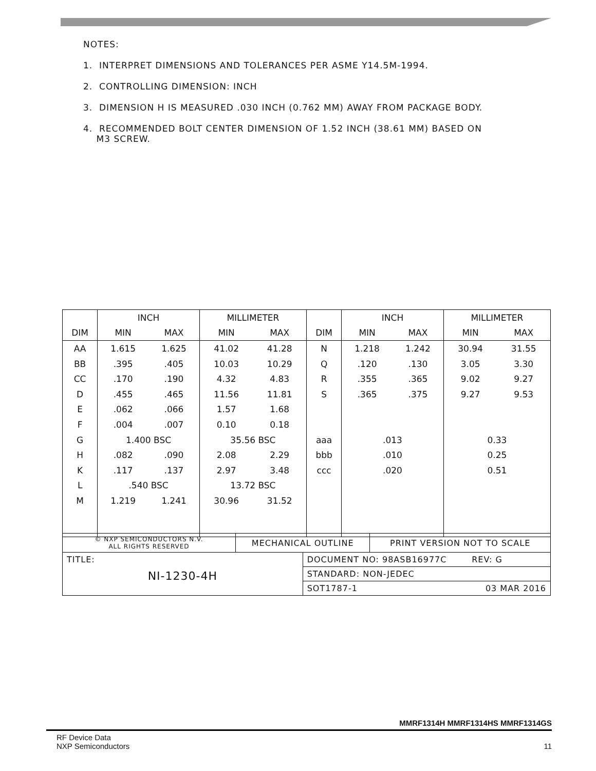NOTES:
1. INTERPRET DIMENSIONS AND TOLERANCES PER ASME Y14.5M-1994.
2. CONTROLLING DIMENSION: INCH
3. DIMENSION H IS MEASURED .030 INCH (0.762 MM) AWAY FROM PACKAGE BODY.
4. RECOMMENDED BOLT CENTER DIMENSION OF 1.52 INCH (38.61 MM) BASED ON
M3 SCREW.
| | INCH | | MILLIMETER | | | INCH | | MILLIMETER | |
| --- | --- | --- | --- | --- | --- | --- | --- | --- | --- |
| DIM | MIN | MAX | MIN | MAX | DIM | MIN | MAX | MIN | MAX |
| AA | 1.615 | 1.625 | 41.02 | 41.28 | N | 1.218 | 1.242 | 30.94 | 31.55 |
| BB | .395 | .405 | 10.03 | 10.29 | Q | .120 | .130 | 3.05 | 3.30 |
| CC | .170 | .190 | 4.32 | 4.83 | R | .355 | .365 | 9.02 | 9.27 |
| D | .455 | .465 | 11.56 | 11.81 | S | .365 | .375 | 9.27 | 9.53 |
| E | .062 | .066 | 1.57 | 1.68 | | | | | |
| F | .004 | .007 | 0.10 | 0.18 | | | | | |
| G | 1.400 BSC | | 35.56 BSC | | aaa | .013 | | 0.33 | |
| H | .082 | .090 | 2.08 | 2.29 | bbb | .010 | | 0.25 | |
| K | .117 | .137 | 2.97 | 3.48 | ccc | .020 | | 0.51 | |
| L | .540 BSC | | 13.72 BSC | | | | | | |
| M | 1.219 | 1.241 | 30.96 | 31.52 | | | | | |
| © NXP SEMICONDUCTORS N.V. ALL RIGHTS RESERVED | MECHANICAL OUTLINE | | PRINT VERSION NOT TO SCALE |
| TITLE: NI-1230-4H | | DOCUMENT NO: 98ASB16977C REV: G | |
| | | STANDARD: NON-JEDEC | |
| | | SOT1787-1 03 MAR 2016 | |
MMRF1314H MMRF1314HS MMRF1314GS
RF Device Data
NXP Semiconductors 11